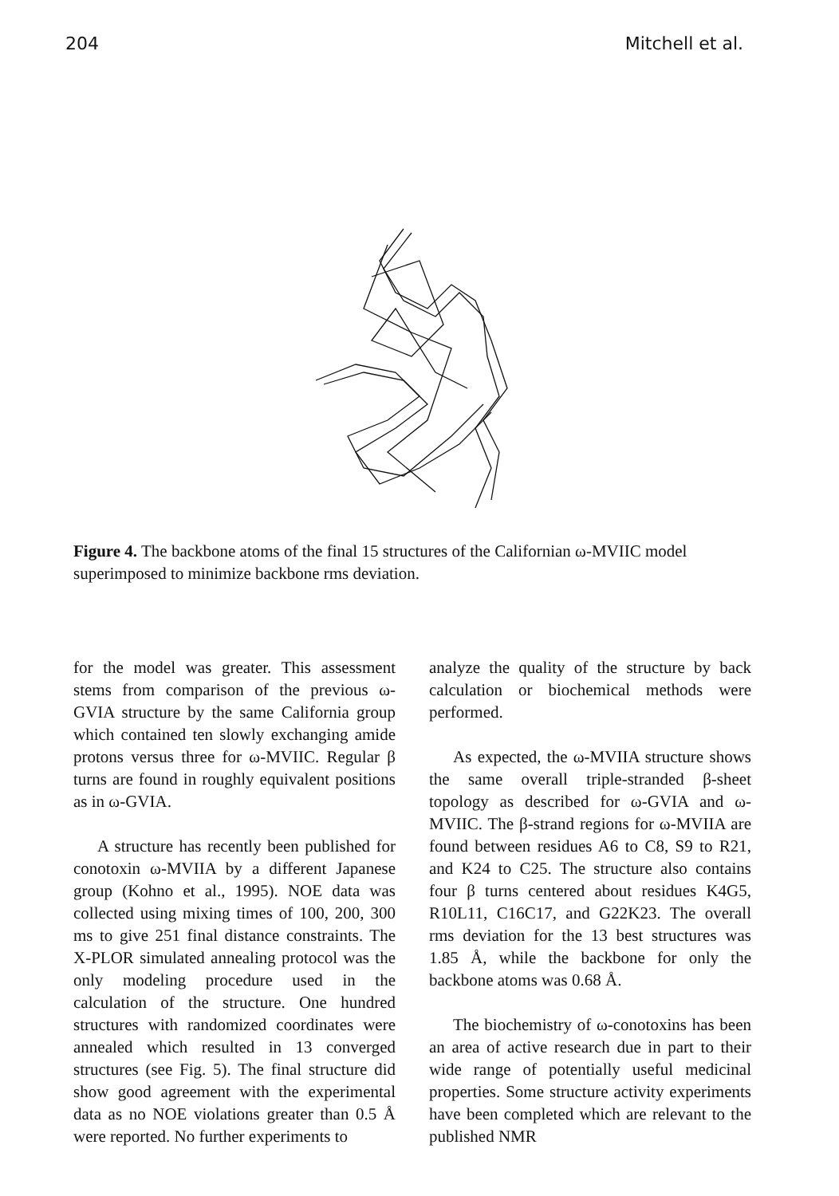204 Mitchell et al.
Figure 4. The backbone atoms of the final 15 structures of the Californian ω-MVIIC model superimposed to minimize backbone rms deviation.
for the model was greater. This assessment stems from comparison of the previous ω-GVIA structure by the same California group which contained ten slowly exchanging amide protons versus three for ω-MVIIC. Regular β turns are found in roughly equivalent positions as in ω-GVIA.
A structure has recently been published for conotoxin ω-MVIIA by a different Japanese group (Kohno et al., 1995). NOE data was collected using mixing times of 100, 200, 300 ms to give 251 final distance constraints. The X-PLOR simulated annealing protocol was the only modeling procedure used in the calculation of the structure. One hundred structures with randomized coordinates were annealed which resulted in 13 converged structures (see Fig. 5). The final structure did show good agreement with the experimental data as no NOE violations greater than 0.5 Å were reported. No further experiments to
analyze the quality of the structure by back calculation or biochemical methods were performed.
As expected, the ω-MVIIA structure shows the same overall triple-stranded β-sheet topology as described for ω-GVIA and ω-MVIIC. The β-strand regions for ω-MVIIA are found between residues A6 to C8, S9 to R21, and K24 to C25. The structure also contains four β turns centered about residues K4G5, R10L11, C16C17, and G22K23. The overall rms deviation for the 13 best structures was 1.85 Å, while the backbone for only the backbone atoms was 0.68 Å.
The biochemistry of ω-conotoxins has been an area of active research due in part to their wide range of potentially useful medicinal properties. Some structure activity experiments have been completed which are relevant to the published NMR